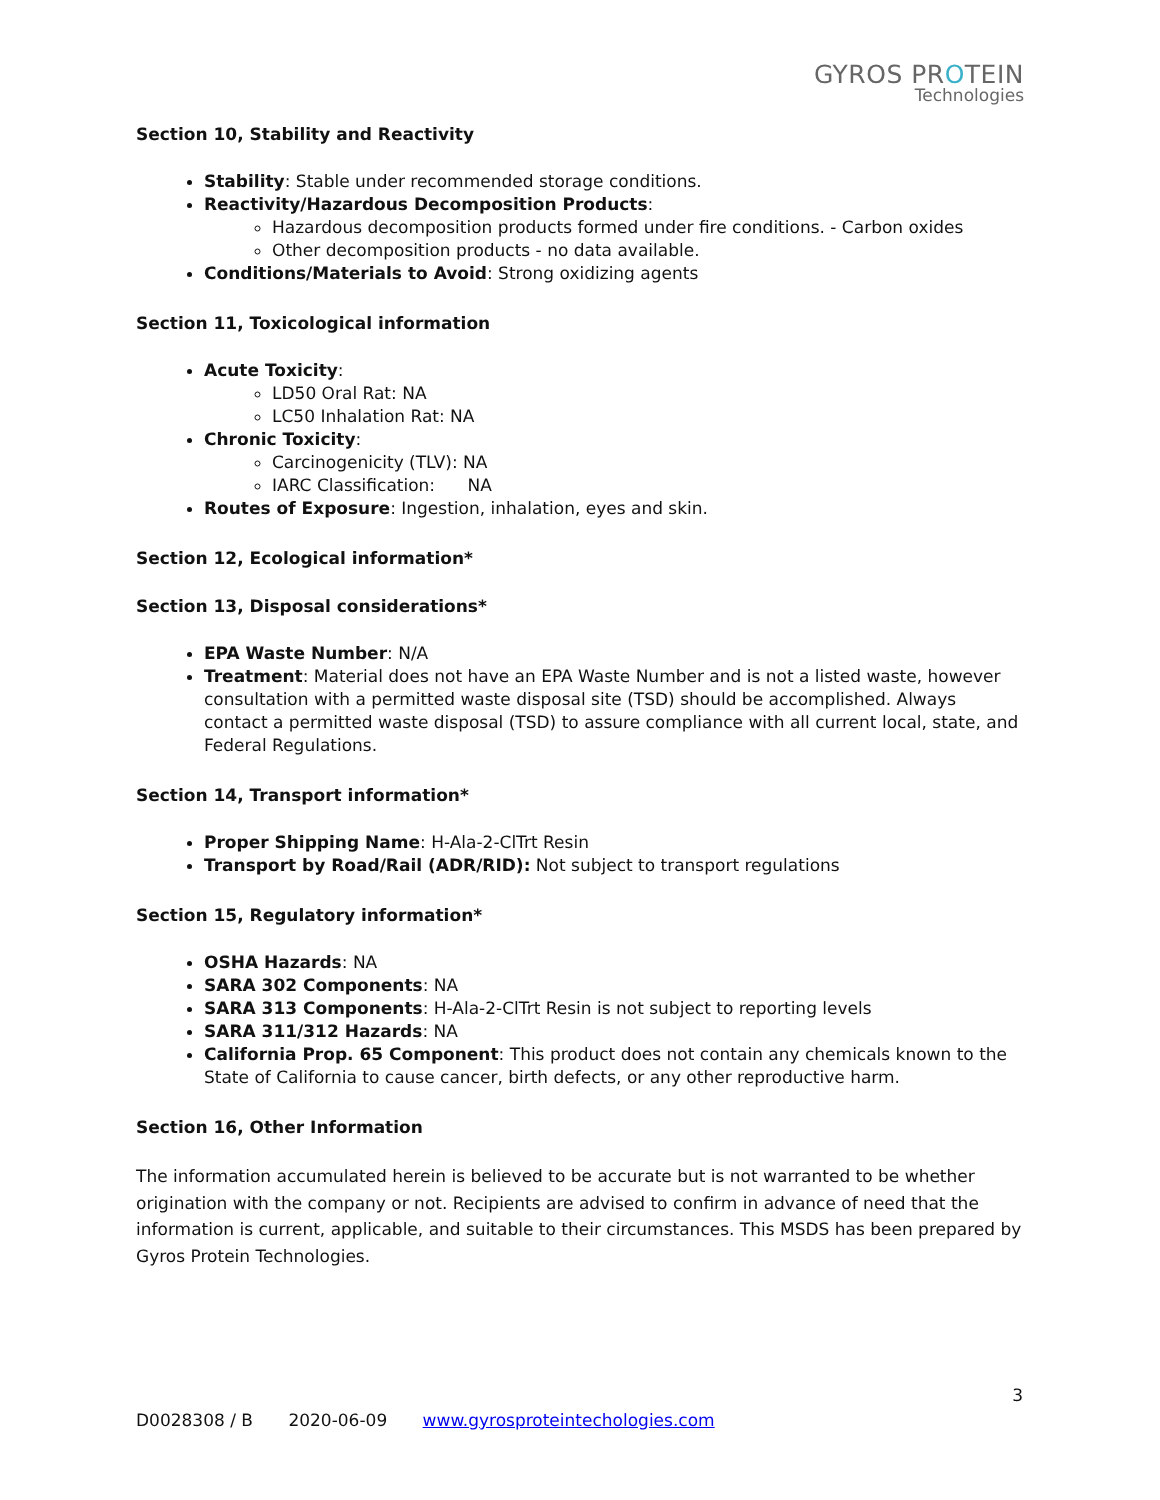GYROS PROTEIN
Technologies
Section 10, Stability and Reactivity
Stability: Stable under recommended storage conditions.
Reactivity/Hazardous Decomposition Products:
Hazardous decomposition products formed under fire conditions. - Carbon oxides
Other decomposition products - no data available.
Conditions/Materials to Avoid: Strong oxidizing agents
Section 11, Toxicological information
Acute Toxicity:
LD50 Oral Rat: NA
LC50 Inhalation Rat: NA
Chronic Toxicity:
Carcinogenicity (TLV): NA
IARC Classification: NA
Routes of Exposure: Ingestion, inhalation, eyes and skin.
Section 12, Ecological information*
Section 13, Disposal considerations*
EPA Waste Number: N/A
Treatment: Material does not have an EPA Waste Number and is not a listed waste, however consultation with a permitted waste disposal site (TSD) should be accomplished. Always contact a permitted waste disposal (TSD) to assure compliance with all current local, state, and Federal Regulations.
Section 14, Transport information*
Proper Shipping Name: H-Ala-2-ClTrt Resin
Transport by Road/Rail (ADR/RID): Not subject to transport regulations
Section 15, Regulatory information*
OSHA Hazards: NA
SARA 302 Components: NA
SARA 313 Components: H-Ala-2-ClTrt Resin is not subject to reporting levels
SARA 311/312 Hazards: NA
California Prop. 65 Component: This product does not contain any chemicals known to the State of California to cause cancer, birth defects, or any other reproductive harm.
Section 16, Other Information
The information accumulated herein is believed to be accurate but is not warranted to be whether origination with the company or not. Recipients are advised to confirm in advance of need that the information is current, applicable, and suitable to their circumstances. This MSDS has been prepared by Gyros Protein Technologies.
3
D0028308 / B 2020-06-09 www.gyrosproteintechologies.com